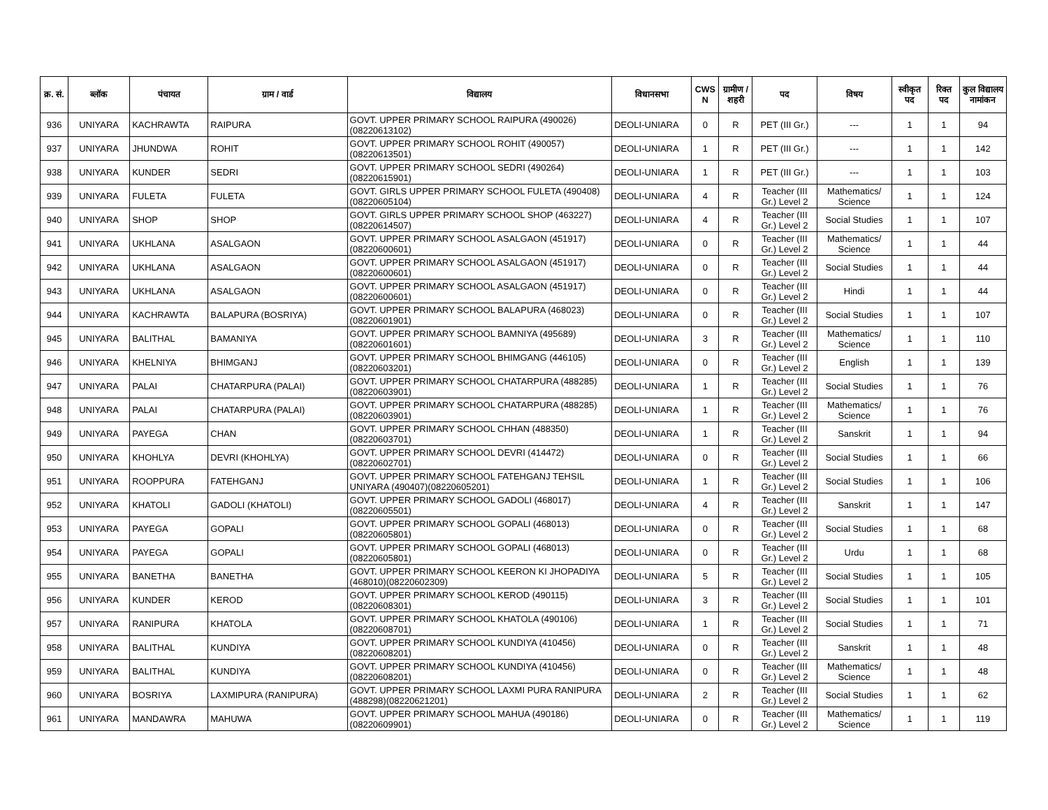| क्र. सं. | ब्लॉक | पंचायत | ग्राम / वार्ड | विद्यालय | विधानसभा | CWS N | ग्रामीण /शहरी | पद | विषय | स्वीकृत पद | रिक्त पद | कुल विद्यालय नामांकन |
| --- | --- | --- | --- | --- | --- | --- | --- | --- | --- | --- | --- | --- |
| 936 | UNIYARA | KACHRAWTA | RAIPURA | GOVT. UPPER PRIMARY SCHOOL RAIPURA (490026)(08220613102) | DEOLI-UNIARA | 0 | R | PET (III Gr.) | --- | 1 | 1 | 94 |
| 937 | UNIYARA | JHUNDWA | ROHIT | GOVT. UPPER PRIMARY SCHOOL ROHIT (490057)(08220613501) | DEOLI-UNIARA | 1 | R | PET (III Gr.) | --- | 1 | 1 | 142 |
| 938 | UNIYARA | KUNDER | SEDRI | GOVT. UPPER PRIMARY SCHOOL SEDRI (490264)(08220615901) | DEOLI-UNIARA | 1 | R | PET (III Gr.) | --- | 1 | 1 | 103 |
| 939 | UNIYARA | FULETA | FULETA | GOVT. GIRLS UPPER PRIMARY SCHOOL FULETA (490408)(08220605104) | DEOLI-UNIARA | 4 | R | Teacher (III Gr.) Level 2 | Mathematics/ Science | 1 | 1 | 124 |
| 940 | UNIYARA | SHOP | SHOP | GOVT. GIRLS UPPER PRIMARY SCHOOL SHOP (463227)(08220614507) | DEOLI-UNIARA | 4 | R | Teacher (III Gr.) Level 2 | Social Studies | 1 | 1 | 107 |
| 941 | UNIYARA | UKHLANA | ASALGAON | GOVT. UPPER PRIMARY SCHOOL ASALGAON (451917)(08220600601) | DEOLI-UNIARA | 0 | R | Teacher (III Gr.) Level 2 | Mathematics/ Science | 1 | 1 | 44 |
| 942 | UNIYARA | UKHLANA | ASALGAON | GOVT. UPPER PRIMARY SCHOOL ASALGAON (451917)(08220600601) | DEOLI-UNIARA | 0 | R | Teacher (III Gr.) Level 2 | Social Studies | 1 | 1 | 44 |
| 943 | UNIYARA | UKHLANA | ASALGAON | GOVT. UPPER PRIMARY SCHOOL ASALGAON (451917)(08220600601) | DEOLI-UNIARA | 0 | R | Teacher (III Gr.) Level 2 | Hindi | 1 | 1 | 44 |
| 944 | UNIYARA | KACHRAWTA | BALAPURA (BOSRIYA) | GOVT. UPPER PRIMARY SCHOOL BALAPURA (468023)(08220601901) | DEOLI-UNIARA | 0 | R | Teacher (III Gr.) Level 2 | Social Studies | 1 | 1 | 107 |
| 945 | UNIYARA | BALITHAL | BAMANIYA | GOVT. UPPER PRIMARY SCHOOL BAMNIYA (495689)(08220601601) | DEOLI-UNIARA | 3 | R | Teacher (III Gr.) Level 2 | Mathematics/ Science | 1 | 1 | 110 |
| 946 | UNIYARA | KHELNIYA | BHIMGANJ | GOVT. UPPER PRIMARY SCHOOL BHIMGANG (446105)(08220603201) | DEOLI-UNIARA | 0 | R | Teacher (III Gr.) Level 2 | English | 1 | 1 | 139 |
| 947 | UNIYARA | PALAI | CHATARPURA (PALAI) | GOVT. UPPER PRIMARY SCHOOL CHATARPURA (488285)(08220603901) | DEOLI-UNIARA | 1 | R | Teacher (III Gr.) Level 2 | Social Studies | 1 | 1 | 76 |
| 948 | UNIYARA | PALAI | CHATARPURA (PALAI) | GOVT. UPPER PRIMARY SCHOOL CHATARPURA (488285)(08220603901) | DEOLI-UNIARA | 1 | R | Teacher (III Gr.) Level 2 | Mathematics/ Science | 1 | 1 | 76 |
| 949 | UNIYARA | PAYEGA | CHAN | GOVT. UPPER PRIMARY SCHOOL CHHAN (488350)(08220603701) | DEOLI-UNIARA | 1 | R | Teacher (III Gr.) Level 2 | Sanskrit | 1 | 1 | 94 |
| 950 | UNIYARA | KHOHLYA | DEVRI (KHOHLYA) | GOVT. UPPER PRIMARY SCHOOL DEVRI (414472)(08220602701) | DEOLI-UNIARA | 0 | R | Teacher (III Gr.) Level 2 | Social Studies | 1 | 1 | 66 |
| 951 | UNIYARA | ROOPPURA | FATEHGANJ | GOVT. UPPER PRIMARY SCHOOL FATEHGANJ TEHSIL UNIYARA (490407)(08220605201) | DEOLI-UNIARA | 1 | R | Teacher (III Gr.) Level 2 | Social Studies | 1 | 1 | 106 |
| 952 | UNIYARA | KHATOLI | GADOLI (KHATOLI) | GOVT. UPPER PRIMARY SCHOOL GADOLI (468017)(08220605501) | DEOLI-UNIARA | 4 | R | Teacher (III Gr.) Level 2 | Sanskrit | 1 | 1 | 147 |
| 953 | UNIYARA | PAYEGA | GOPALI | GOVT. UPPER PRIMARY SCHOOL GOPALI (468013)(08220605801) | DEOLI-UNIARA | 0 | R | Teacher (III Gr.) Level 2 | Social Studies | 1 | 1 | 68 |
| 954 | UNIYARA | PAYEGA | GOPALI | GOVT. UPPER PRIMARY SCHOOL GOPALI (468013)(08220605801) | DEOLI-UNIARA | 0 | R | Teacher (III Gr.) Level 2 | Urdu | 1 | 1 | 68 |
| 955 | UNIYARA | BANETHA | BANETHA | GOVT. UPPER PRIMARY SCHOOL KEERON KI JHOPADIYA (468010)(08220602309) | DEOLI-UNIARA | 5 | R | Teacher (III Gr.) Level 2 | Social Studies | 1 | 1 | 105 |
| 956 | UNIYARA | KUNDER | KEROD | GOVT. UPPER PRIMARY SCHOOL KEROD (490115)(08220608301) | DEOLI-UNIARA | 3 | R | Teacher (III Gr.) Level 2 | Social Studies | 1 | 1 | 101 |
| 957 | UNIYARA | RANIPURA | KHATOLA | GOVT. UPPER PRIMARY SCHOOL KHATOLA (490106)(08220608701) | DEOLI-UNIARA | 1 | R | Teacher (III Gr.) Level 2 | Social Studies | 1 | 1 | 71 |
| 958 | UNIYARA | BALITHAL | KUNDIYA | GOVT. UPPER PRIMARY SCHOOL KUNDIYA (410456)(08220608201) | DEOLI-UNIARA | 0 | R | Teacher (III Gr.) Level 2 | Sanskrit | 1 | 1 | 48 |
| 959 | UNIYARA | BALITHAL | KUNDIYA | GOVT. UPPER PRIMARY SCHOOL KUNDIYA (410456)(08220608201) | DEOLI-UNIARA | 0 | R | Teacher (III Gr.) Level 2 | Mathematics/ Science | 1 | 1 | 48 |
| 960 | UNIYARA | BOSRIYA | LAXMIPURA (RANIPURA) | GOVT. UPPER PRIMARY SCHOOL LAXMI PURA RANIPURA (488298)(08220621201) | DEOLI-UNIARA | 2 | R | Teacher (III Gr.) Level 2 | Social Studies | 1 | 1 | 62 |
| 961 | UNIYARA | MANDAWRA | MAHUWA | GOVT. UPPER PRIMARY SCHOOL MAHUA (490186)(08220609901) | DEOLI-UNIARA | 0 | R | Teacher (III Gr.) Level 2 | Mathematics/ Science | 1 | 1 | 119 |